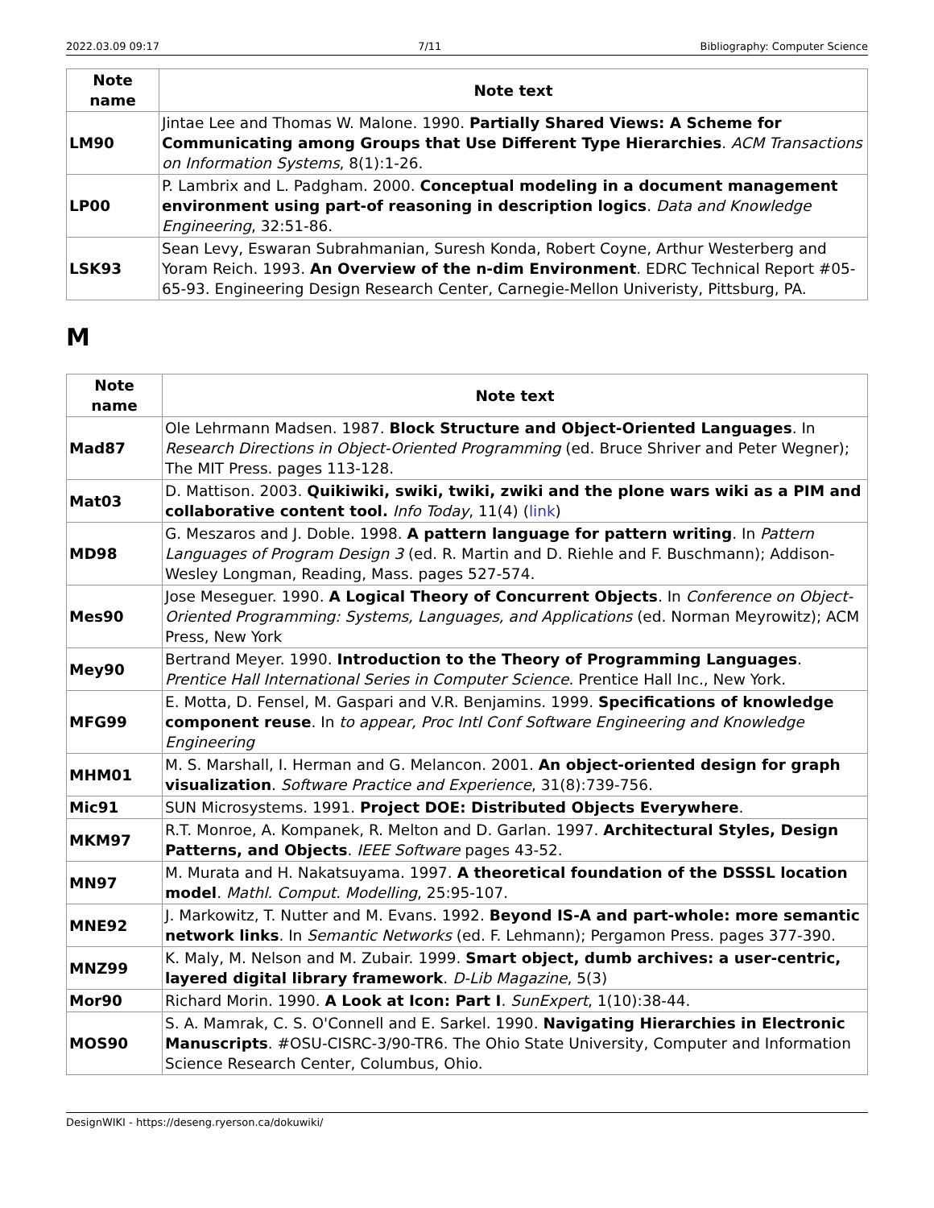2022.03.09 09:17 7/11 Bibliography: Computer Science
| Note name | Note text |
| --- | --- |
| LM90 | Jintae Lee and Thomas W. Malone. 1990. Partially Shared Views: A Scheme for Communicating among Groups that Use Different Type Hierarchies . ACM Transactions on Information Systems , 8(1):1-26. |
| LP00 | P. Lambrix and L. Padgham. 2000. Conceptual modeling in a document management environment using part-of reasoning in description logics . Data and Knowledge Engineering , 32:51-86. |
| LSK93 | Sean Levy, Eswaran Subrahmanian, Suresh Konda, Robert Coyne, Arthur Westerberg and Yoram Reich. 1993. An Overview of the n-dim Environment . EDRC Technical Report #05-65-93. Engineering Design Research Center, Carnegie-Mellon Univeristy, Pittsburg, PA. |
M
| Note name | Note text |
| --- | --- |
| Mad87 | Ole Lehrmann Madsen. 1987. Block Structure and Object-Oriented Languages . In Research Directions in Object-Oriented Programming (ed. Bruce Shriver and Peter Wegner); The MIT Press. pages 113-128. |
| Mat03 | D. Mattison. 2003. Quikiwiki, swiki, twiki, zwiki and the plone wars wiki as a PIM and collaborative content tool. Info Today , 11(4) ( link ) |
| MD98 | G. Meszaros and J. Doble. 1998. A pattern language for pattern writing . In Pattern Languages of Program Design 3 (ed. R. Martin and D. Riehle and F. Buschmann); Addison-Wesley Longman, Reading, Mass. pages 527-574. |
| Mes90 | Jose Meseguer. 1990. A Logical Theory of Concurrent Objects . In Conference on Object-Oriented Programming: Systems, Languages, and Applications (ed. Norman Meyrowitz); ACM Press, New York |
| Mey90 | Bertrand Meyer. 1990. Introduction to the Theory of Programming Languages . Prentice Hall International Series in Computer Science . Prentice Hall Inc., New York. |
| MFG99 | E. Motta, D. Fensel, M. Gaspari and V.R. Benjamins. 1999. Specifications of knowledge component reuse . In to appear, Proc Intl Conf Software Engineering and Knowledge Engineering |
| MHM01 | M. S. Marshall, I. Herman and G. Melancon. 2001. An object-oriented design for graph visualization . Software Practice and Experience , 31(8):739-756. |
| Mic91 | SUN Microsystems. 1991. Project DOE: Distributed Objects Everywhere . |
| MKM97 | R.T. Monroe, A. Kompanek, R. Melton and D. Garlan. 1997. Architectural Styles, Design Patterns, and Objects . IEEE Software pages 43-52. |
| MN97 | M. Murata and H. Nakatsuyama. 1997. A theoretical foundation of the DSSSL location model . Mathl. Comput. Modelling , 25:95-107. |
| MNE92 | J. Markowitz, T. Nutter and M. Evans. 1992. Beyond IS-A and part-whole: more semantic network links . In Semantic Networks (ed. F. Lehmann); Pergamon Press. pages 377-390. |
| MNZ99 | K. Maly, M. Nelson and M. Zubair. 1999. Smart object, dumb archives: a user-centric, layered digital library framework . D-Lib Magazine , 5(3) |
| Mor90 | Richard Morin. 1990. A Look at Icon: Part I . SunExpert , 1(10):38-44. |
| MOS90 | S. A. Mamrak, C. S. O'Connell and E. Sarkel. 1990. Navigating Hierarchies in Electronic Manuscripts . #OSU-CISRC-3/90-TR6. The Ohio State University, Computer and Information Science Research Center, Columbus, Ohio. |
DesignWIKI - https://deseng.ryerson.ca/dokuwiki/